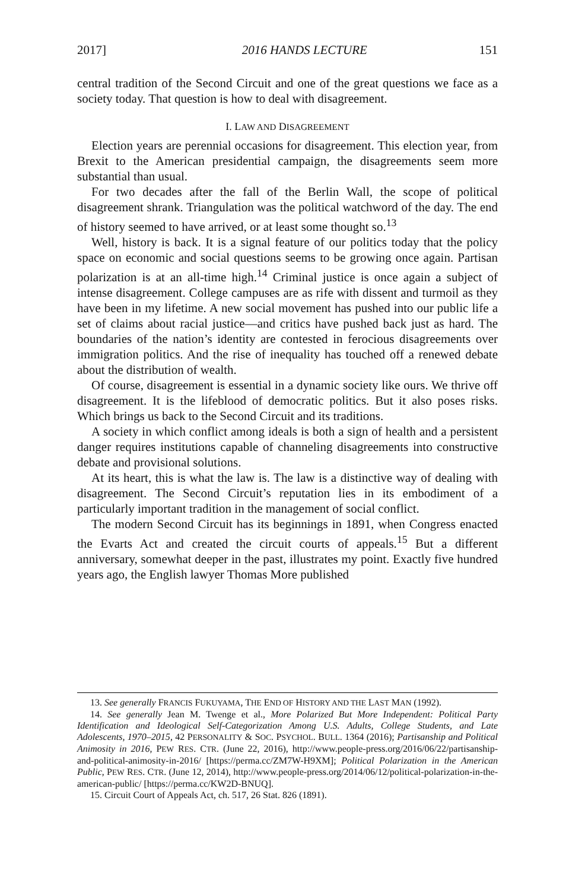2017] 2016 HANDS LECTURE 151
central tradition of the Second Circuit and one of the great questions we face as a society today. That question is how to deal with disagreement.
I. LAW AND DISAGREEMENT
Election years are perennial occasions for disagreement. This election year, from Brexit to the American presidential campaign, the disagreements seem more substantial than usual.
For two decades after the fall of the Berlin Wall, the scope of political disagreement shrank. Triangulation was the political watchword of the day. The end of history seemed to have arrived, or at least some thought so.<sup>13</sup>
Well, history is back. It is a signal feature of our politics today that the policy space on economic and social questions seems to be growing once again. Partisan polarization is at an all-time high.<sup>14</sup> Criminal justice is once again a subject of intense disagreement. College campuses are as rife with dissent and turmoil as they have been in my lifetime. A new social movement has pushed into our public life a set of claims about racial justice—and critics have pushed back just as hard. The boundaries of the nation’s identity are contested in ferocious disagreements over immigration politics. And the rise of inequality has touched off a renewed debate about the distribution of wealth.
Of course, disagreement is essential in a dynamic society like ours. We thrive off disagreement. It is the lifeblood of democratic politics. But it also poses risks. Which brings us back to the Second Circuit and its traditions.
A society in which conflict among ideals is both a sign of health and a persistent danger requires institutions capable of channeling disagreements into constructive debate and provisional solutions.
At its heart, this is what the law is. The law is a distinctive way of dealing with disagreement. The Second Circuit’s reputation lies in its embodiment of a particularly important tradition in the management of social conflict.
The modern Second Circuit has its beginnings in 1891, when Congress enacted the Evarts Act and created the circuit courts of appeals.<sup>15</sup> But a different anniversary, somewhat deeper in the past, illustrates my point. Exactly five hundred years ago, the English lawyer Thomas More published
13. See generally FRANCIS FUKUYAMA, THE END OF HISTORY AND THE LAST MAN (1992).
14. See generally Jean M. Twenge et al., More Polarized But More Independent: Political Party Identification and Ideological Self-Categorization Among U.S. Adults, College Students, and Late Adolescents, 1970–2015, 42 PERSONALITY & SOC. PSYCHOL. BULL. 1364 (2016); Partisanship and Political Animosity in 2016, PEW RES. CTR. (June 22, 2016), http://www.people-press.org/2016/06/22/partisanship-and-political-animosity-in-2016/ [https://perma.cc/ZM7W-H9XM]; Political Polarization in the American Public, PEW RES. CTR. (June 12, 2014), http://www.people-press.org/2014/06/12/political-polarization-in-the-american-public/ [https://perma.cc/KW2D-BNUQ].
15. Circuit Court of Appeals Act, ch. 517, 26 Stat. 826 (1891).